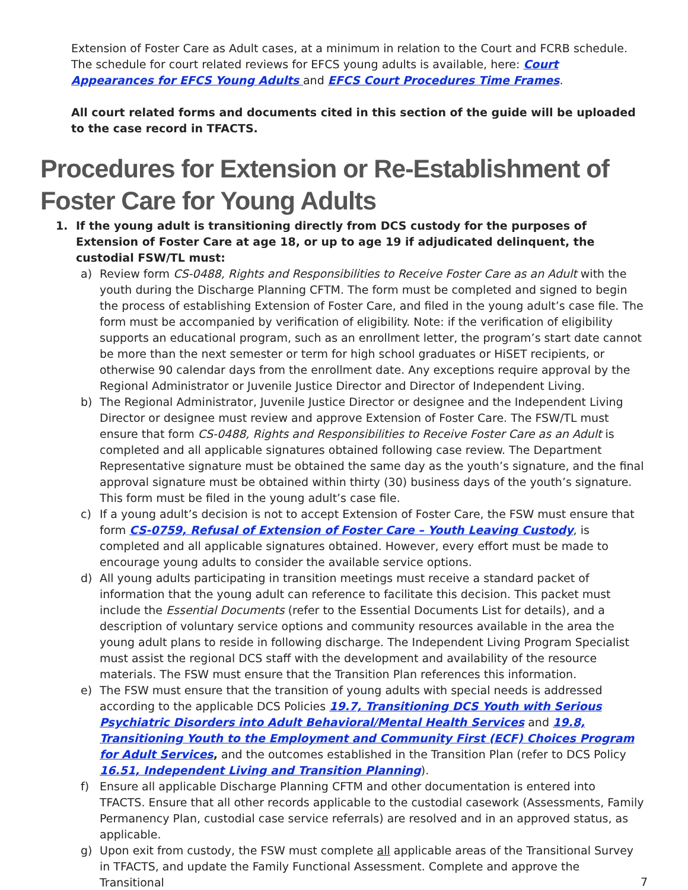Extension of Foster Care as Adult cases, at a minimum in relation to the Court and FCRB schedule. The schedule for court related reviews for EFCS young adults is available, here: Court Appearances for EFCS Young Adults and EFCS Court Procedures Time Frames.
All court related forms and documents cited in this section of the guide will be uploaded to the case record in TFACTS.
Procedures for Extension or Re-Establishment of Foster Care for Young Adults
1. If the young adult is transitioning directly from DCS custody for the purposes of Extension of Foster Care at age 18, or up to age 19 if adjudicated delinquent, the custodial FSW/TL must:
a) Review form CS-0488, Rights and Responsibilities to Receive Foster Care as an Adult with the youth during the Discharge Planning CFTM. The form must be completed and signed to begin the process of establishing Extension of Foster Care, and filed in the young adult’s case file. The form must be accompanied by verification of eligibility. Note: if the verification of eligibility supports an educational program, such as an enrollment letter, the program’s start date cannot be more than the next semester or term for high school graduates or HiSET recipients, or otherwise 90 calendar days from the enrollment date. Any exceptions require approval by the Regional Administrator or Juvenile Justice Director and Director of Independent Living.
b) The Regional Administrator, Juvenile Justice Director or designee and the Independent Living Director or designee must review and approve Extension of Foster Care. The FSW/TL must ensure that form CS-0488, Rights and Responsibilities to Receive Foster Care as an Adult is completed and all applicable signatures obtained following case review. The Department Representative signature must be obtained the same day as the youth’s signature, and the final approval signature must be obtained within thirty (30) business days of the youth’s signature. This form must be filed in the young adult’s case file.
c) If a young adult’s decision is not to accept Extension of Foster Care, the FSW must ensure that form CS-0759, Refusal of Extension of Foster Care – Youth Leaving Custody, is completed and all applicable signatures obtained. However, every effort must be made to encourage young adults to consider the available service options.
d) All young adults participating in transition meetings must receive a standard packet of information that the young adult can reference to facilitate this decision. This packet must include the Essential Documents (refer to the Essential Documents List for details), and a description of voluntary service options and community resources available in the area the young adult plans to reside in following discharge. The Independent Living Program Specialist must assist the regional DCS staff with the development and availability of the resource materials. The FSW must ensure that the Transition Plan references this information.
e) The FSW must ensure that the transition of young adults with special needs is addressed according to the applicable DCS Policies 19.7, Transitioning DCS Youth with Serious Psychiatric Disorders into Adult Behavioral/Mental Health Services and 19.8, Transitioning Youth to the Employment and Community First (ECF) Choices Program for Adult Services, and the outcomes established in the Transition Plan (refer to DCS Policy 16.51, Independent Living and Transition Planning).
f) Ensure all applicable Discharge Planning CFTM and other documentation is entered into TFACTS. Ensure that all other records applicable to the custodial casework (Assessments, Family Permanency Plan, custodial case service referrals) are resolved and in an approved status, as applicable.
g) Upon exit from custody, the FSW must complete all applicable areas of the Transitional Survey in TFACTS, and update the Family Functional Assessment. Complete and approve the Transitional
7